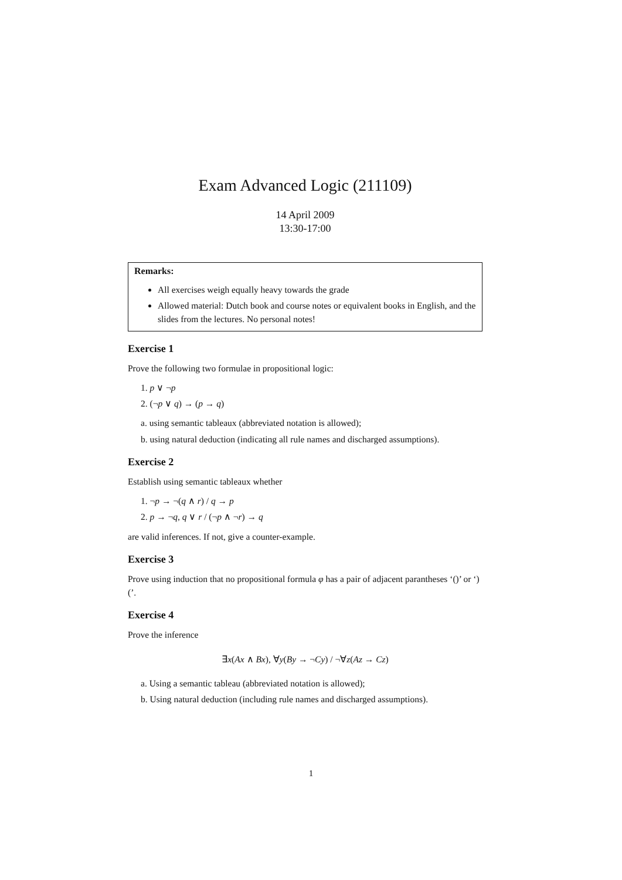Exam Advanced Logic (211109)
14 April 2009
13:30-17:00
Remarks:
All exercises weigh equally heavy towards the grade
Allowed material: Dutch book and course notes or equivalent books in English, and the slides from the lectures. No personal notes!
Exercise 1
Prove the following two formulae in propositional logic:
1. p ∨ ¬p
2. (¬p ∨ q) → (p → q)
a. using semantic tableaux (abbreviated notation is allowed);
b. using natural deduction (indicating all rule names and discharged assumptions).
Exercise 2
Establish using semantic tableaux whether
1. ¬p → ¬(q ∧ r) / q → p
2. p → ¬q, q ∨ r / (¬p ∧ ¬r) → q
are valid inferences. If not, give a counter-example.
Exercise 3
Prove using induction that no propositional formula φ has a pair of adjacent parantheses ‘()’ or ‘)(’.
Exercise 4
Prove the inference
∃x(Ax ∧ Bx), ∀y(By → ¬Cy) / ¬∀z(Az → Cz)
a. Using a semantic tableau (abbreviated notation is allowed);
b. Using natural deduction (including rule names and discharged assumptions).
1